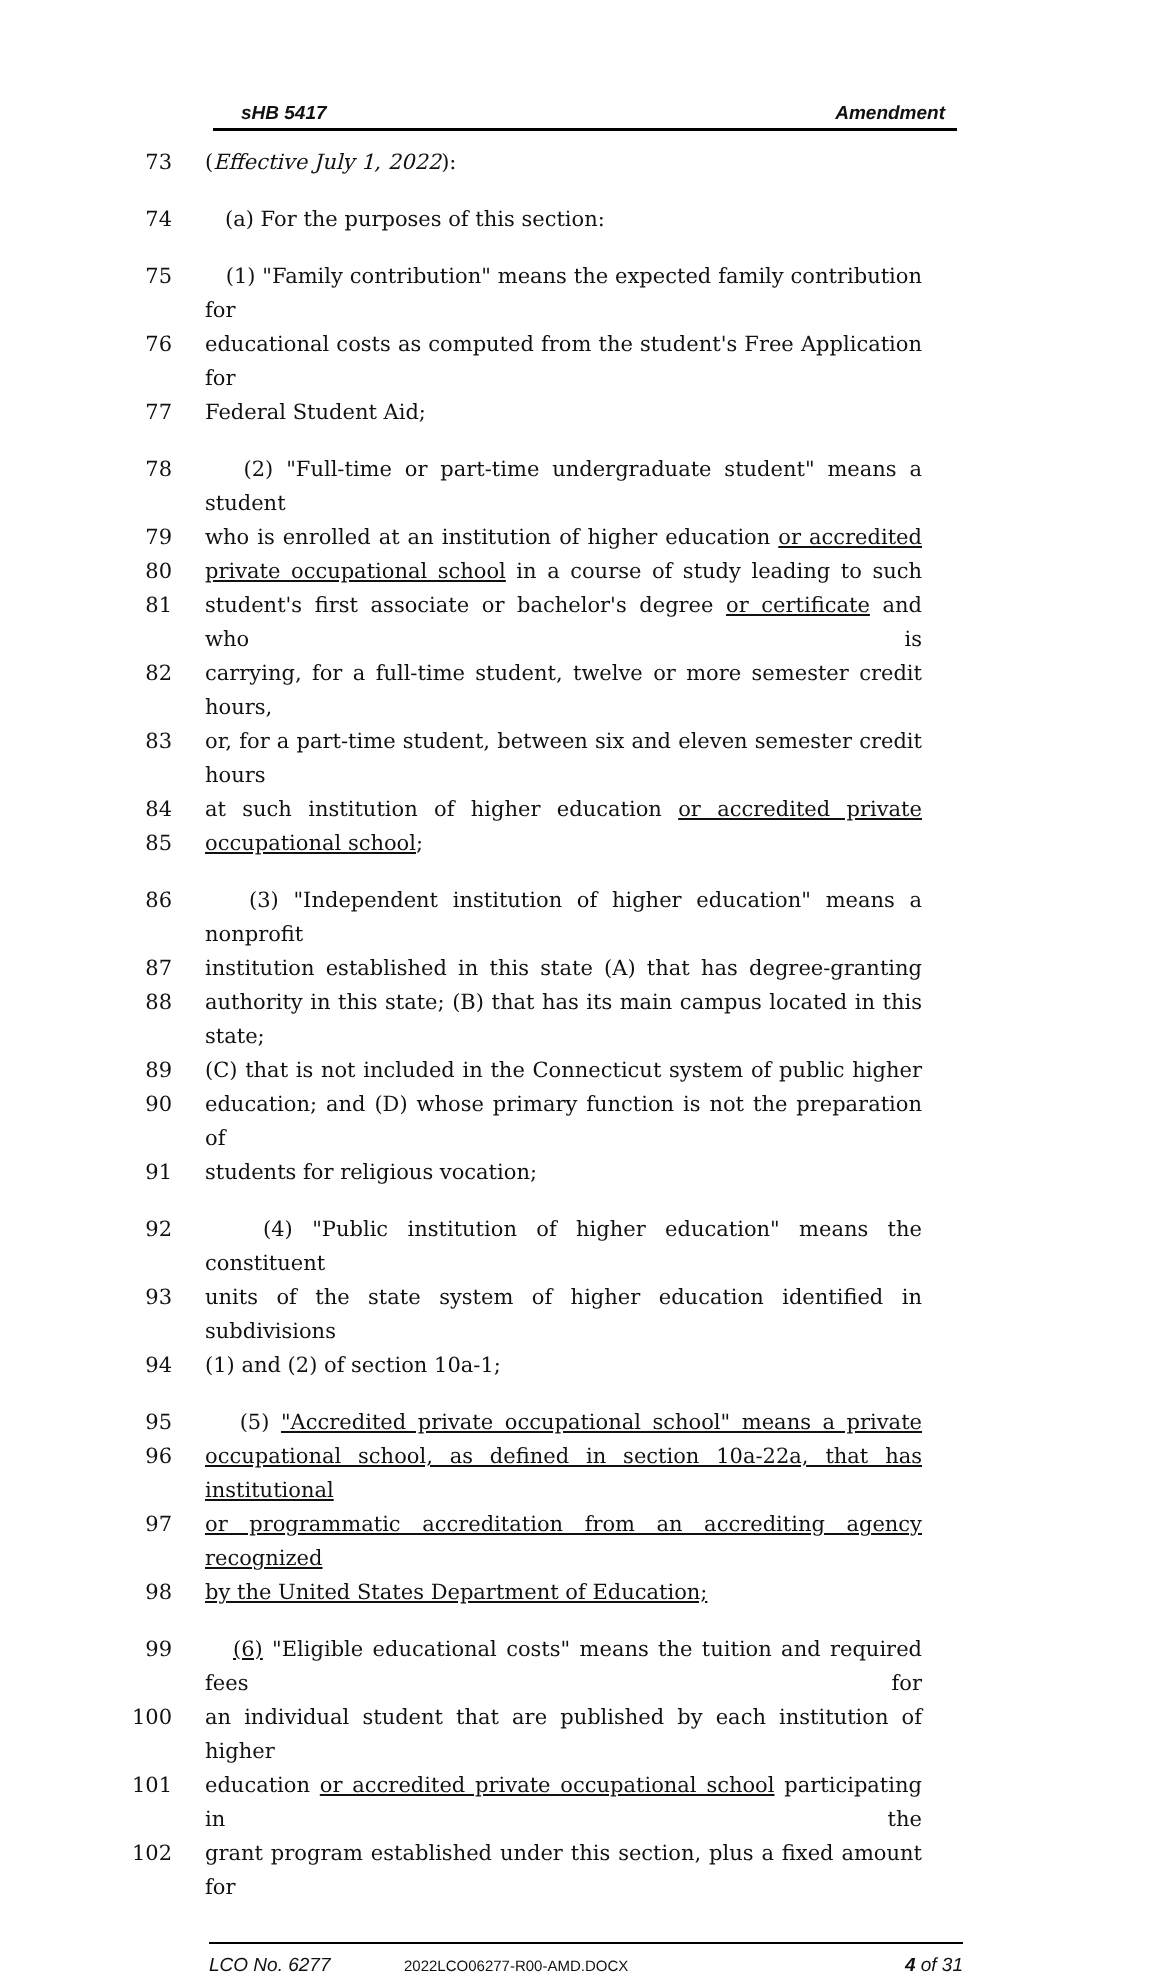sHB 5417 Amendment
73 (Effective July 1, 2022):
74 (a) For the purposes of this section:
75 (1) "Family contribution" means the expected family contribution for
76 educational costs as computed from the student's Free Application for
77 Federal Student Aid;
78 (2) "Full-time or part-time undergraduate student" means a student
79 who is enrolled at an institution of higher education or accredited
80 private occupational school in a course of study leading to such
81 student's first associate or bachelor's degree or certificate and who is
82 carrying, for a full-time student, twelve or more semester credit hours,
83 or, for a part-time student, between six and eleven semester credit hours
84 at such institution of higher education or accredited private
85 occupational school;
86 (3) "Independent institution of higher education" means a nonprofit
87 institution established in this state (A) that has degree-granting
88 authority in this state; (B) that has its main campus located in this state;
89 (C) that is not included in the Connecticut system of public higher
90 education; and (D) whose primary function is not the preparation of
91 students for religious vocation;
92 (4) "Public institution of higher education" means the constituent
93 units of the state system of higher education identified in subdivisions
94 (1) and (2) of section 10a-1;
95 (5) "Accredited private occupational school" means a private
96 occupational school, as defined in section 10a-22a, that has institutional
97 or programmatic accreditation from an accrediting agency recognized
98 by the United States Department of Education;
99 (6) "Eligible educational costs" means the tuition and required fees for
100 an individual student that are published by each institution of higher
101 education or accredited private occupational school participating in the
102 grant program established under this section, plus a fixed amount for
LCO No. 6277 2022LCO06277-R00-AMD.DOCX 4 of 31